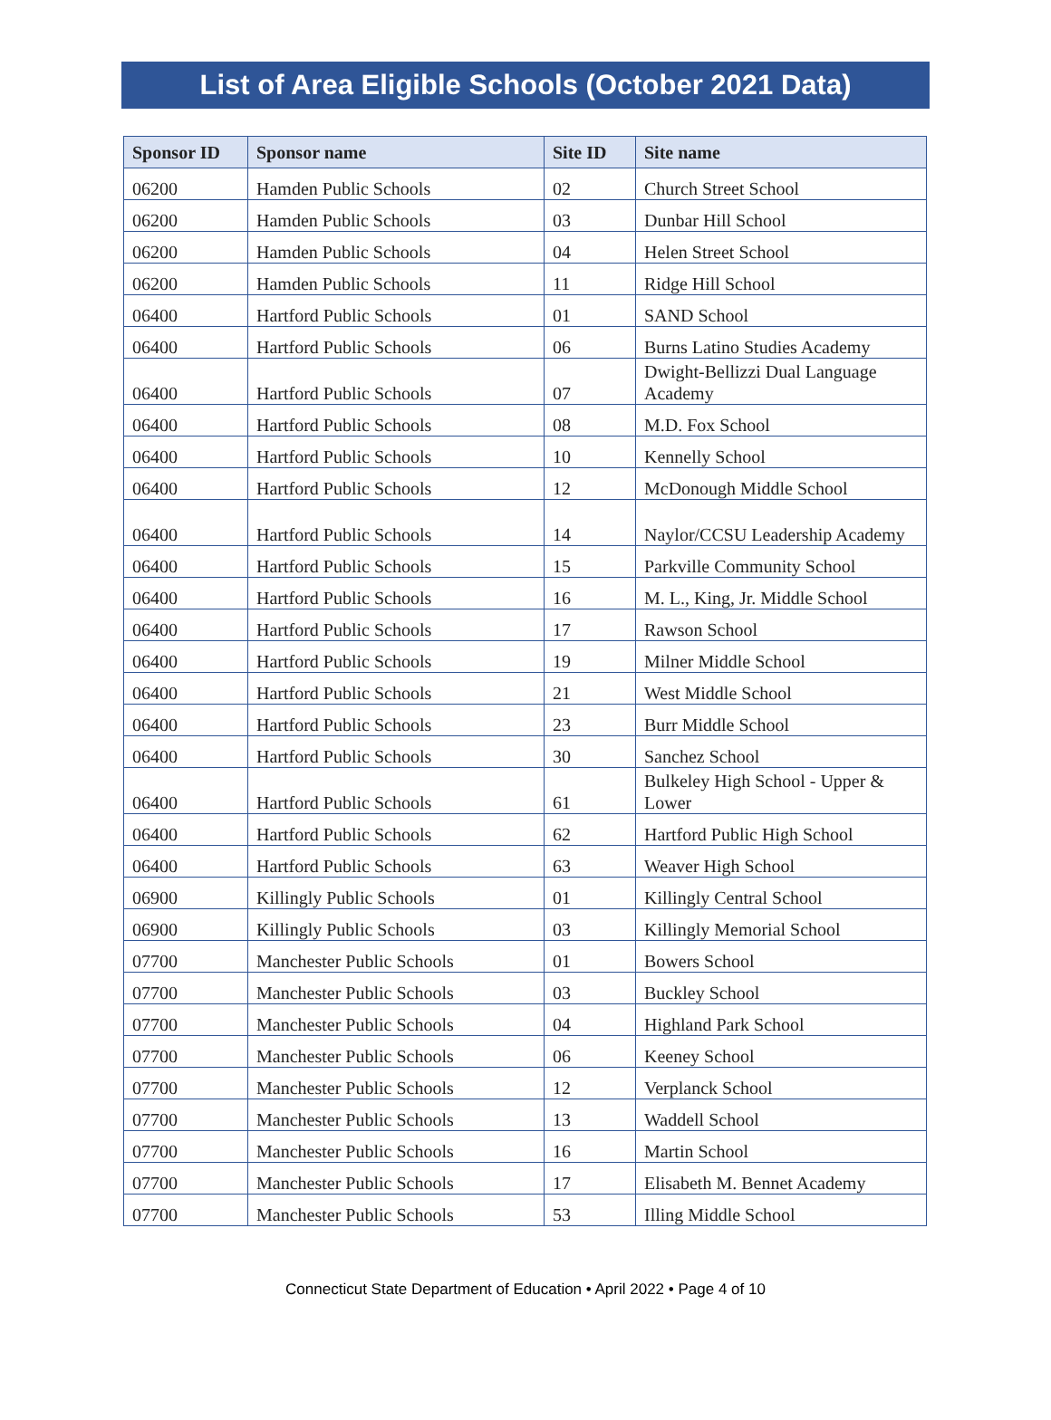List of Area Eligible Schools (October 2021 Data)
| Sponsor ID | Sponsor name | Site ID | Site name |
| --- | --- | --- | --- |
| 06200 | Hamden Public Schools | 02 | Church Street School |
| 06200 | Hamden Public Schools | 03 | Dunbar Hill School |
| 06200 | Hamden Public Schools | 04 | Helen Street School |
| 06200 | Hamden Public Schools | 11 | Ridge Hill School |
| 06400 | Hartford Public Schools | 01 | SAND School |
| 06400 | Hartford Public Schools | 06 | Burns Latino Studies Academy |
| 06400 | Hartford Public Schools | 07 | Dwight-Bellizzi Dual Language Academy |
| 06400 | Hartford Public Schools | 08 | M.D. Fox School |
| 06400 | Hartford Public Schools | 10 | Kennelly School |
| 06400 | Hartford Public Schools | 12 | McDonough Middle School |
| 06400 | Hartford Public Schools | 14 | Naylor/CCSU Leadership Academy |
| 06400 | Hartford Public Schools | 15 | Parkville Community School |
| 06400 | Hartford Public Schools | 16 | M. L., King, Jr. Middle School |
| 06400 | Hartford Public Schools | 17 | Rawson School |
| 06400 | Hartford Public Schools | 19 | Milner Middle School |
| 06400 | Hartford Public Schools | 21 | West Middle School |
| 06400 | Hartford Public Schools | 23 | Burr Middle School |
| 06400 | Hartford Public Schools | 30 | Sanchez School |
| 06400 | Hartford Public Schools | 61 | Bulkeley High School - Upper & Lower |
| 06400 | Hartford Public Schools | 62 | Hartford Public High School |
| 06400 | Hartford Public Schools | 63 | Weaver High School |
| 06900 | Killingly Public Schools | 01 | Killingly Central School |
| 06900 | Killingly Public Schools | 03 | Killingly Memorial School |
| 07700 | Manchester Public Schools | 01 | Bowers School |
| 07700 | Manchester Public Schools | 03 | Buckley School |
| 07700 | Manchester Public Schools | 04 | Highland Park School |
| 07700 | Manchester Public Schools | 06 | Keeney School |
| 07700 | Manchester Public Schools | 12 | Verplanck School |
| 07700 | Manchester Public Schools | 13 | Waddell School |
| 07700 | Manchester Public Schools | 16 | Martin School |
| 07700 | Manchester Public Schools | 17 | Elisabeth M. Bennet Academy |
| 07700 | Manchester Public Schools | 53 | Illing Middle School |
Connecticut State Department of Education • April 2022 • Page 4 of 10